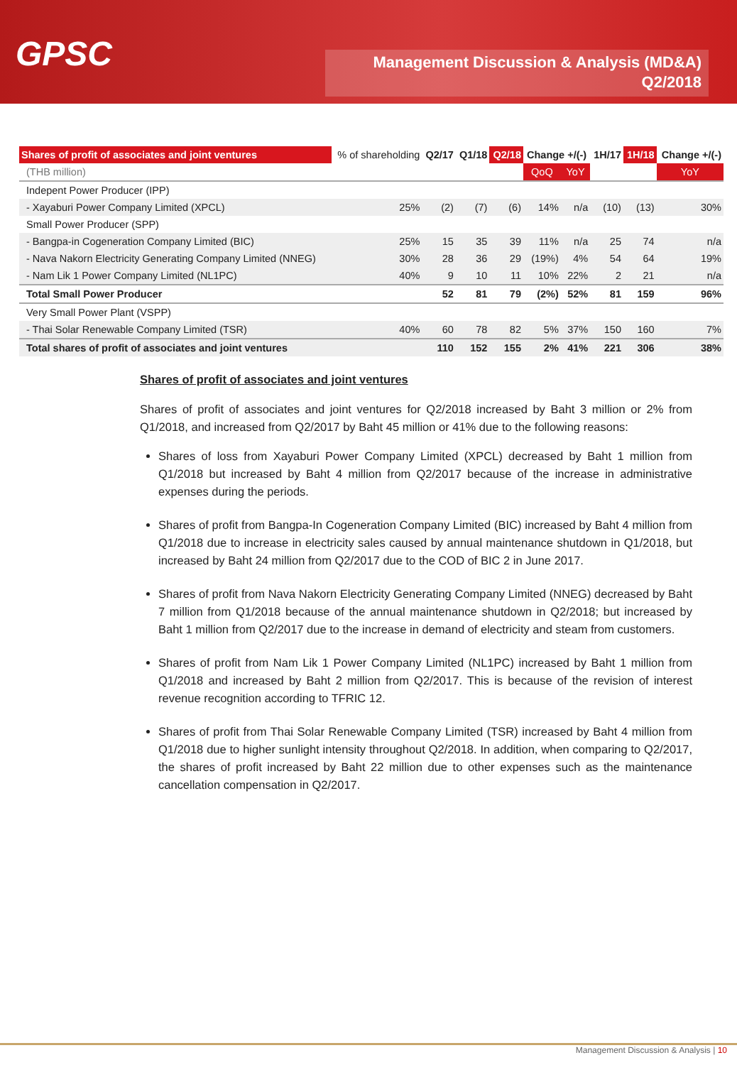GPSC
Management Discussion & Analysis (MD&A)
Q2/2018
| Shares of profit of associates and joint ventures | % of shareholding | Q2/17 | Q1/18 | Q2/18 | Change +/(-) | | 1H/17 | 1H/18 | Change +/(-) |
| --- | --- | --- | --- | --- | --- | --- | --- | --- | --- |
| (THB million) | | | | | QoQ | YoY | | | YoY |
| Indepent Power Producer (IPP) | | | | | | | | | |
| - Xayaburi Power Company Limited (XPCL) | 25% | (2) | (7) | (6) | 14% | n/a | (10) | (13) | 30% |
| Small Power Producer (SPP) | | | | | | | | | |
| - Bangpa-in Cogeneration Company Limited (BIC) | 25% | 15 | 35 | 39 | 11% | n/a | 25 | 74 | n/a |
| - Nava Nakorn Electricity Generating Company Limited (NNEG) | 30% | 28 | 36 | 29 | (19%) | 4% | 54 | 64 | 19% |
| - Nam Lik 1 Power Company Limited (NL1PC) | 40% | 9 | 10 | 11 | 10% | 22% | 2 | 21 | n/a |
| Total Small Power Producer | | 52 | 81 | 79 | (2%) | 52% | 81 | 159 | 96% |
| Very Small Power Plant (VSPP) | | | | | | | | | |
| - Thai Solar Renewable Company Limited (TSR) | 40% | 60 | 78 | 82 | 5% | 37% | 150 | 160 | 7% |
| Total shares of profit of associates and joint ventures | | 110 | 152 | 155 | 2% | 41% | 221 | 306 | 38% |
Shares of profit of associates and joint ventures
Shares of profit of associates and joint ventures for Q2/2018 increased by Baht 3 million or 2% from Q1/2018, and increased from Q2/2017 by Baht 45 million or 41% due to the following reasons:
Shares of loss from Xayaburi Power Company Limited (XPCL) decreased by Baht 1 million from Q1/2018 but increased by Baht 4 million from Q2/2017 because of the increase in administrative expenses during the periods.
Shares of profit from Bangpa-In Cogeneration Company Limited (BIC) increased by Baht 4 million from Q1/2018 due to increase in electricity sales caused by annual maintenance shutdown in Q1/2018, but increased by Baht 24 million from Q2/2017 due to the COD of BIC 2 in June 2017.
Shares of profit from Nava Nakorn Electricity Generating Company Limited (NNEG) decreased by Baht 7 million from Q1/2018 because of the annual maintenance shutdown in Q2/2018; but increased by Baht 1 million from Q2/2017 due to the increase in demand of electricity and steam from customers.
Shares of profit from Nam Lik 1 Power Company Limited (NL1PC) increased by Baht 1 million from Q1/2018 and increased by Baht 2 million from Q2/2017. This is because of the revision of interest revenue recognition according to TFRIC 12.
Shares of profit from Thai Solar Renewable Company Limited (TSR) increased by Baht 4 million from Q1/2018 due to higher sunlight intensity throughout Q2/2018. In addition, when comparing to Q2/2017, the shares of profit increased by Baht 22 million due to other expenses such as the maintenance cancellation compensation in Q2/2017.
Management Discussion & Analysis | 10